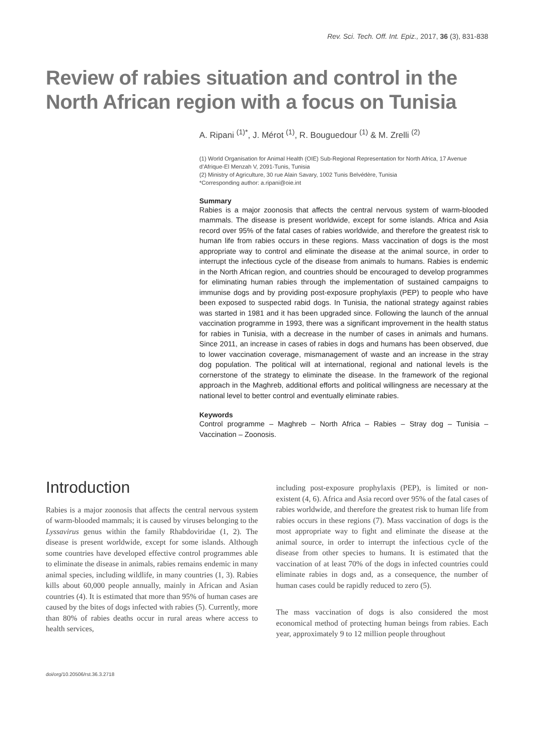Rev. Sci. Tech. Off. Int. Epiz., 2017, 36 (3), 831-838
Review of rabies situation and control in the North African region with a focus on Tunisia
A. Ripani <sup>(1)*</sup>, J. Mérot <sup>(1)</sup>, R. Bouguedour <sup>(1)</sup> & M. Zrelli <sup>(2)</sup>
(1) World Organisation for Animal Health (OIE) Sub-Regional Representation for North Africa, 17 Avenue d’Afrique-El Menzah V, 2091-Tunis, Tunisia
(2) Ministry of Agriculture, 30 rue Alain Savary, 1002 Tunis Belvédère, Tunisia
*Corresponding author: a.ripani@oie.int
Summary
Rabies is a major zoonosis that affects the central nervous system of warm-blooded mammals. The disease is present worldwide, except for some islands. Africa and Asia record over 95% of the fatal cases of rabies worldwide, and therefore the greatest risk to human life from rabies occurs in these regions. Mass vaccination of dogs is the most appropriate way to control and eliminate the disease at the animal source, in order to interrupt the infectious cycle of the disease from animals to humans. Rabies is endemic in the North African region, and countries should be encouraged to develop programmes for eliminating human rabies through the implementation of sustained campaigns to immunise dogs and by providing post-exposure prophylaxis (PEP) to people who have been exposed to suspected rabid dogs. In Tunisia, the national strategy against rabies was started in 1981 and it has been upgraded since. Following the launch of the annual vaccination programme in 1993, there was a significant improvement in the health status for rabies in Tunisia, with a decrease in the number of cases in animals and humans. Since 2011, an increase in cases of rabies in dogs and humans has been observed, due to lower vaccination coverage, mismanagement of waste and an increase in the stray dog population. The political will at international, regional and national levels is the cornerstone of the strategy to eliminate the disease. In the framework of the regional approach in the Maghreb, additional efforts and political willingness are necessary at the national level to better control and eventually eliminate rabies.
Keywords
Control programme – Maghreb – North Africa – Rabies – Stray dog – Tunisia – Vaccination – Zoonosis.
Introduction
Rabies is a major zoonosis that affects the central nervous system of warm-blooded mammals; it is caused by viruses belonging to the Lyssavirus genus within the family Rhabdoviridae (1, 2). The disease is present worldwide, except for some islands. Although some countries have developed effective control programmes able to eliminate the disease in animals, rabies remains endemic in many animal species, including wildlife, in many countries (1, 3). Rabies kills about 60,000 people annually, mainly in African and Asian countries (4). It is estimated that more than 95% of human cases are caused by the bites of dogs infected with rabies (5). Currently, more than 80% of rabies deaths occur in rural areas where access to health services,
including post-exposure prophylaxis (PEP), is limited or non-existent (4, 6). Africa and Asia record over 95% of the fatal cases of rabies worldwide, and therefore the greatest risk to human life from rabies occurs in these regions (7). Mass vaccination of dogs is the most appropriate way to fight and eliminate the disease at the animal source, in order to interrupt the infectious cycle of the disease from other species to humans. It is estimated that the vaccination of at least 70% of the dogs in infected countries could eliminate rabies in dogs and, as a consequence, the number of human cases could be rapidly reduced to zero (5).
The mass vaccination of dogs is also considered the most economical method of protecting human beings from rabies. Each year, approximately 9 to 12 million people throughout
doi/org/10.20506/rst.36.3.2718